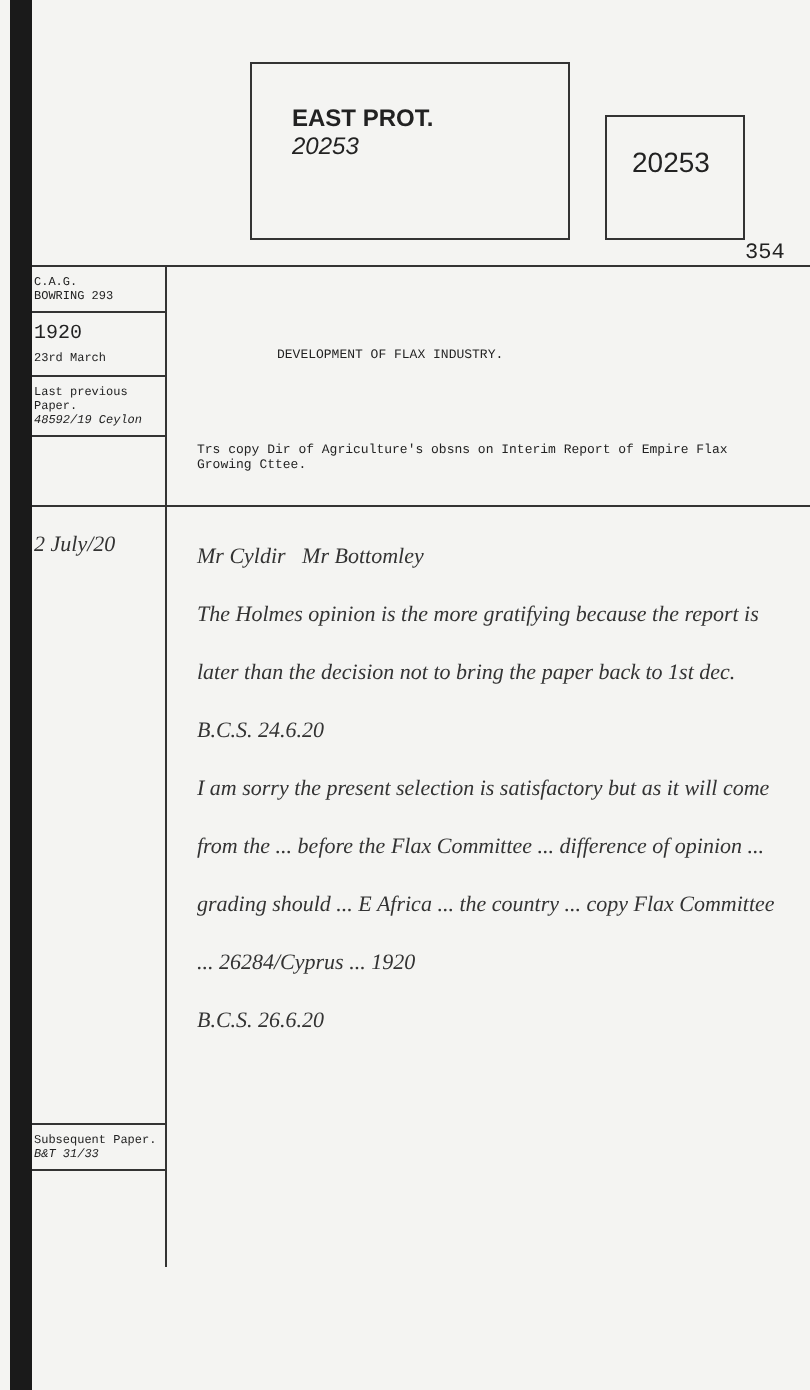EAST PROT.
20253
20253
354
C.A.G.
BOWRING 293
1920
23rd March
Last previous Paper.
48592/19 Ceylon
DEVELOPMENT OF FLAX INDUSTRY.
Trs copy Dir of Agriculture's obsns on Interim Report of Empire Flax Growing Cttee.
2 July/20
Subsequent Paper.
B&T 31/33
Mr Cyldir Mr Bottomley
The Holmes opinion is the more gratifying because the report is later than the decision not to bring the paper back to 1st dec.
B.C.S. 24.6.20
I am sorry the present selection is satisfactory but as it will come from the ... before the Flax Committee ... difference of opinion ... grading should ... E Africa ... the country ... copy Flax Committee ... 26284/Cyprus ... 1920
B.C.S. 26.6.20